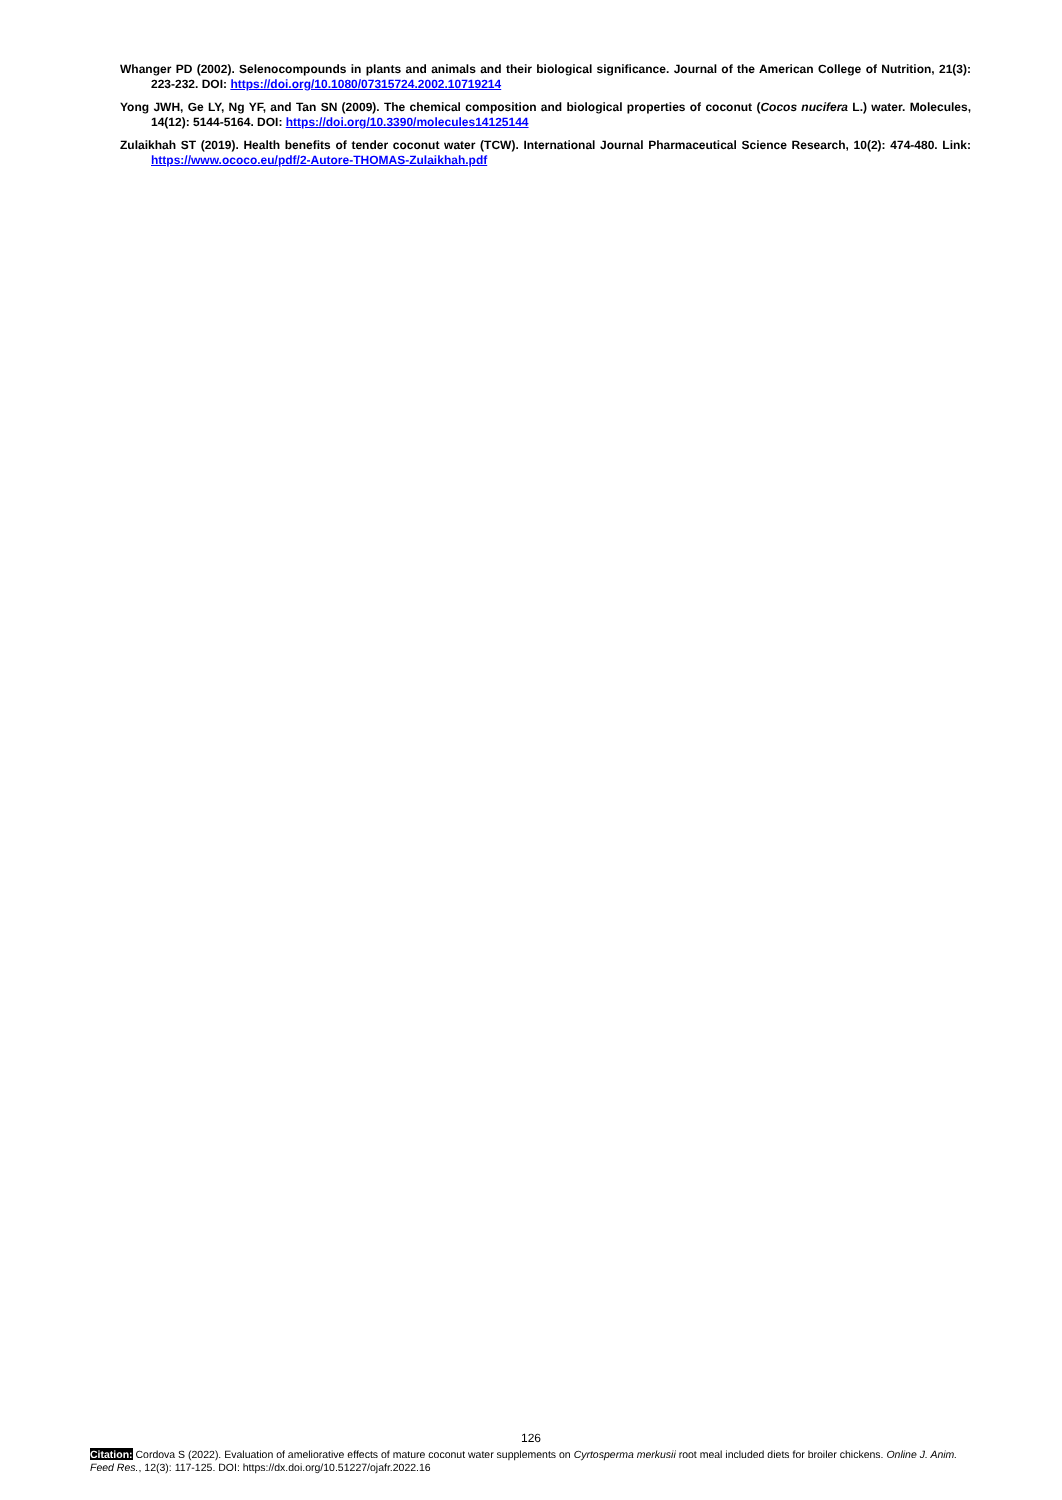Whanger PD (2002). Selenocompounds in plants and animals and their biological significance. Journal of the American College of Nutrition, 21(3): 223-232. DOI: https://doi.org/10.1080/07315724.2002.10719214
Yong JWH, Ge LY, Ng YF, and Tan SN (2009). The chemical composition and biological properties of coconut (Cocos nucifera L.) water. Molecules, 14(12): 5144-5164. DOI: https://doi.org/10.3390/molecules14125144
Zulaikhah ST (2019). Health benefits of tender coconut water (TCW). International Journal Pharmaceutical Science Research, 10(2): 474-480. Link: https://www.ococo.eu/pdf/2-Autore-THOMAS-Zulaikhah.pdf
126
Citation: Cordova S (2022). Evaluation of ameliorative effects of mature coconut water supplements on Cyrtosperma merkusii root meal included diets for broiler chickens. Online J. Anim. Feed Res., 12(3): 117-125. DOI: https://dx.doi.org/10.51227/ojafr.2022.16